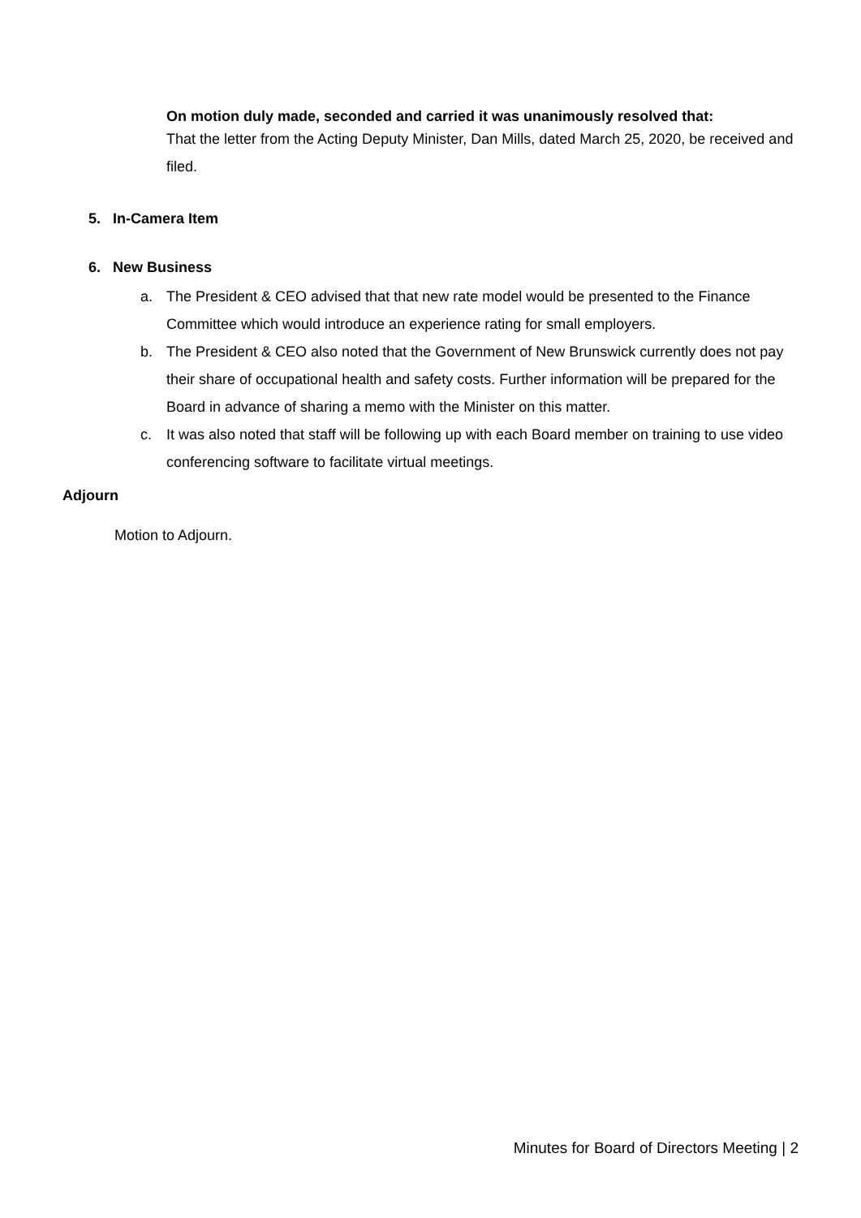On motion duly made, seconded and carried it was unanimously resolved that:
That the letter from the Acting Deputy Minister, Dan Mills, dated March 25, 2020, be received and filed.
5. In-Camera Item
6. New Business
a. The President & CEO advised that that new rate model would be presented to the Finance Committee which would introduce an experience rating for small employers.
b. The President & CEO also noted that the Government of New Brunswick currently does not pay their share of occupational health and safety costs. Further information will be prepared for the Board in advance of sharing a memo with the Minister on this matter.
c. It was also noted that staff will be following up with each Board member on training to use video conferencing software to facilitate virtual meetings.
Adjourn
Motion to Adjourn.
Minutes for Board of Directors Meeting | 2